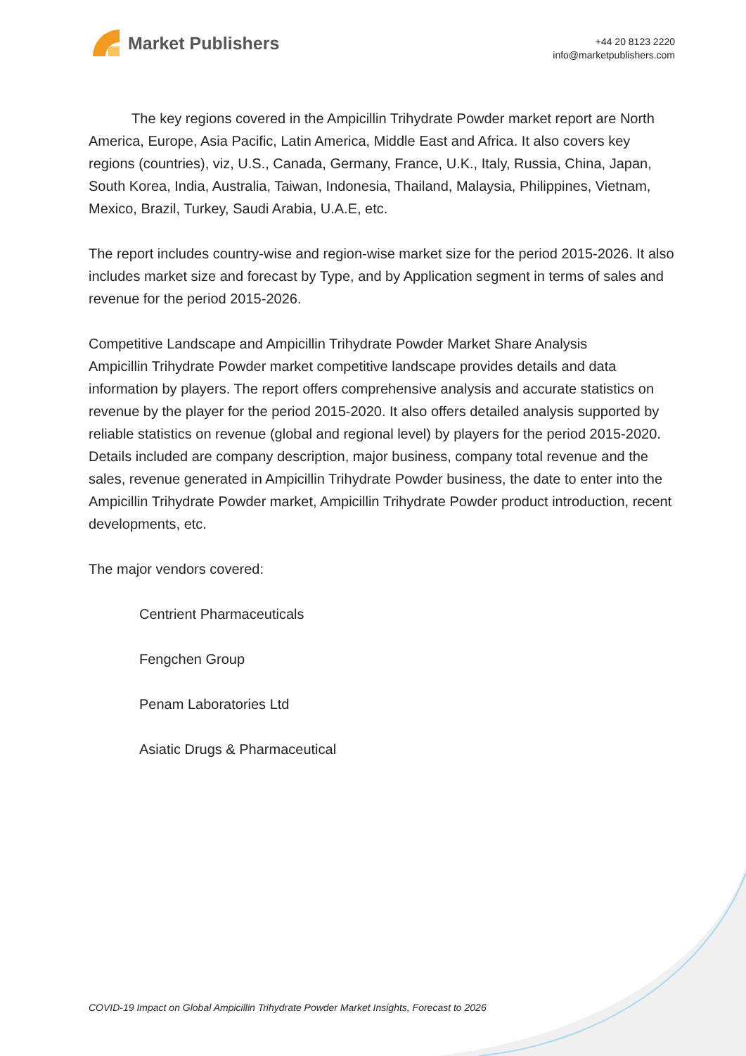Market Publishers
+44 20 8123 2220
info@marketpublishers.com
The key regions covered in the Ampicillin Trihydrate Powder market report are North America, Europe, Asia Pacific, Latin America, Middle East and Africa. It also covers key regions (countries), viz, U.S., Canada, Germany, France, U.K., Italy, Russia, China, Japan, South Korea, India, Australia, Taiwan, Indonesia, Thailand, Malaysia, Philippines, Vietnam, Mexico, Brazil, Turkey, Saudi Arabia, U.A.E, etc.
The report includes country-wise and region-wise market size for the period 2015-2026. It also includes market size and forecast by Type, and by Application segment in terms of sales and revenue for the period 2015-2026.
Competitive Landscape and Ampicillin Trihydrate Powder Market Share Analysis
Ampicillin Trihydrate Powder market competitive landscape provides details and data information by players. The report offers comprehensive analysis and accurate statistics on revenue by the player for the period 2015-2020. It also offers detailed analysis supported by reliable statistics on revenue (global and regional level) by players for the period 2015-2020. Details included are company description, major business, company total revenue and the sales, revenue generated in Ampicillin Trihydrate Powder business, the date to enter into the Ampicillin Trihydrate Powder market, Ampicillin Trihydrate Powder product introduction, recent developments, etc.
The major vendors covered:
Centrient Pharmaceuticals
Fengchen Group
Penam Laboratories Ltd
Asiatic Drugs & Pharmaceutical
COVID-19 Impact on Global Ampicillin Trihydrate Powder Market Insights, Forecast to 2026